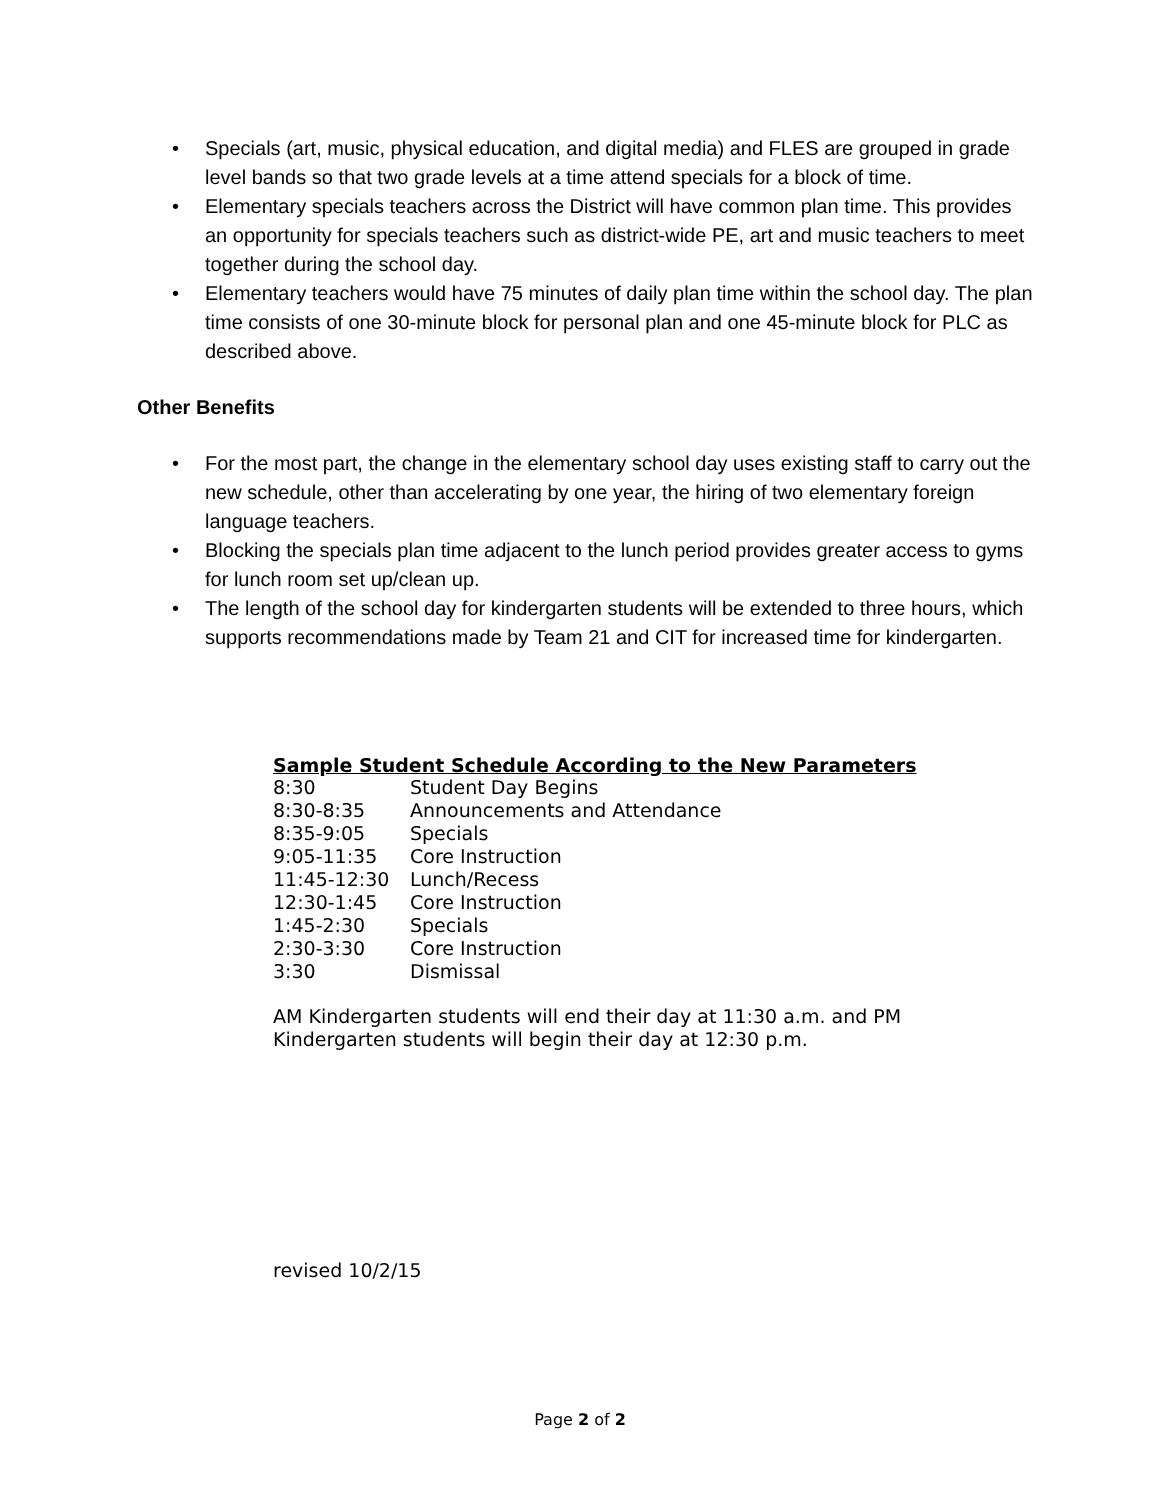• Specials (art, music, physical education, and digital media) and FLES are grouped in grade level bands so that two grade levels at a time attend specials for a block of time.
• Elementary specials teachers across the District will have common plan time. This provides an opportunity for specials teachers such as district-wide PE, art and music teachers to meet together during the school day.
• Elementary teachers would have 75 minutes of daily plan time within the school day. The plan time consists of one 30-minute block for personal plan and one 45-minute block for PLC as described above.
Other Benefits
• For the most part, the change in the elementary school day uses existing staff to carry out the new schedule, other than accelerating by one year, the hiring of two elementary foreign language teachers.
• Blocking the specials plan time adjacent to the lunch period provides greater access to gyms for lunch room set up/clean up.
• The length of the school day for kindergarten students will be extended to three hours, which supports recommendations made by Team 21 and CIT for increased time for kindergarten.
Sample Student Schedule According to the New Parameters
| 8:30 | Student Day Begins |
| 8:30-8:35 | Announcements and Attendance |
| 8:35-9:05 | Specials |
| 9:05-11:35 | Core Instruction |
| 11:45-12:30 | Lunch/Recess |
| 12:30-1:45 | Core Instruction |
| 1:45-2:30 | Specials |
| 2:30-3:30 | Core Instruction |
| 3:30 | Dismissal |
AM Kindergarten students will end their day at 11:30 a.m. and PM
Kindergarten students will begin their day at 12:30 p.m.
revised 10/2/15
Page 2 of 2